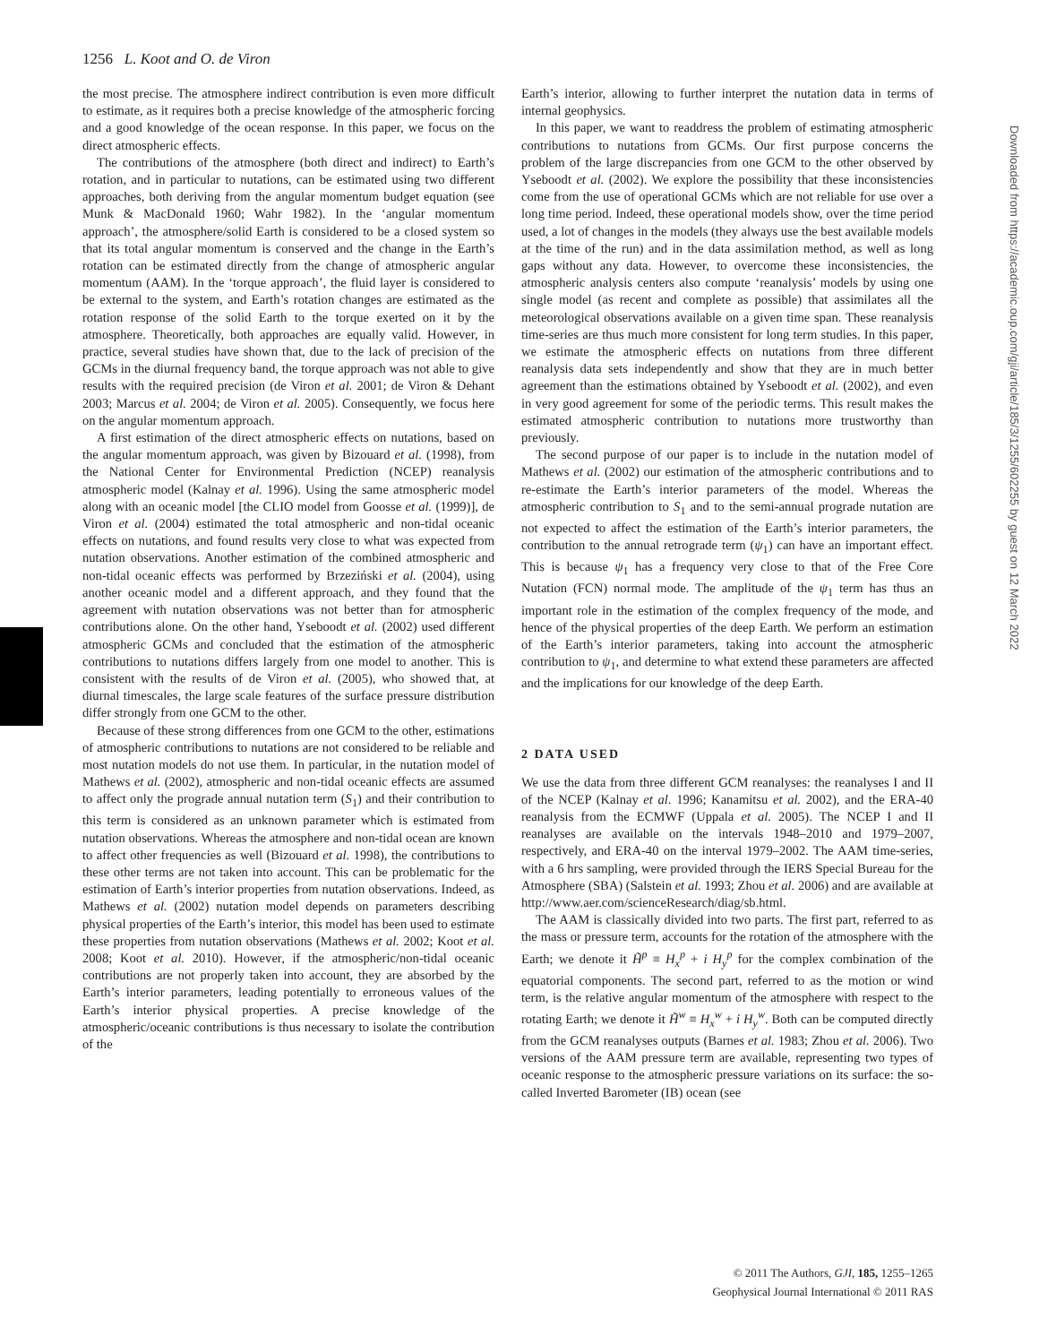1256 L. Koot and O. de Viron
the most precise. The atmosphere indirect contribution is even more difficult to estimate, as it requires both a precise knowledge of the atmospheric forcing and a good knowledge of the ocean response. In this paper, we focus on the direct atmospheric effects.
The contributions of the atmosphere (both direct and indirect) to Earth’s rotation, and in particular to nutations, can be estimated using two different approaches, both deriving from the angular momentum budget equation (see Munk & MacDonald 1960; Wahr 1982). In the ‘angular momentum approach’, the atmosphere/solid Earth is considered to be a closed system so that its total angular momentum is conserved and the change in the Earth’s rotation can be estimated directly from the change of atmospheric angular momentum (AAM). In the ‘torque approach’, the fluid layer is considered to be external to the system, and Earth’s rotation changes are estimated as the rotation response of the solid Earth to the torque exerted on it by the atmosphere. Theoretically, both approaches are equally valid. However, in practice, several studies have shown that, due to the lack of precision of the GCMs in the diurnal frequency band, the torque approach was not able to give results with the required precision (de Viron et al. 2001; de Viron & Dehant 2003; Marcus et al. 2004; de Viron et al. 2005). Consequently, we focus here on the angular momentum approach.
A first estimation of the direct atmospheric effects on nutations, based on the angular momentum approach, was given by Bizouard et al. (1998), from the National Center for Environmental Prediction (NCEP) reanalysis atmospheric model (Kalnay et al. 1996). Using the same atmospheric model along with an oceanic model [the CLIO model from Goosse et al. (1999)], de Viron et al. (2004) estimated the total atmospheric and non-tidal oceanic effects on nutations, and found results very close to what was expected from nutation observations. Another estimation of the combined atmospheric and non-tidal oceanic effects was performed by Brzeziński et al. (2004), using another oceanic model and a different approach, and they found that the agreement with nutation observations was not better than for atmospheric contributions alone. On the other hand, Yseboodt et al. (2002) used different atmospheric GCMs and concluded that the estimation of the atmospheric contributions to nutations differs largely from one model to another. This is consistent with the results of de Viron et al. (2005), who showed that, at diurnal timescales, the large scale features of the surface pressure distribution differ strongly from one GCM to the other.
Because of these strong differences from one GCM to the other, estimations of atmospheric contributions to nutations are not considered to be reliable and most nutation models do not use them. In particular, in the nutation model of Mathews et al. (2002), atmospheric and non-tidal oceanic effects are assumed to affect only the prograde annual nutation term (S<sub>1</sub>) and their contribution to this term is considered as an unknown parameter which is estimated from nutation observations. Whereas the atmosphere and non-tidal ocean are known to affect other frequencies as well (Bizouard et al. 1998), the contributions to these other terms are not taken into account. This can be problematic for the estimation of Earth’s interior properties from nutation observations. Indeed, as Mathews et al. (2002) nutation model depends on parameters describing physical properties of the Earth’s interior, this model has been used to estimate these properties from nutation observations (Mathews et al. 2002; Koot et al. 2008; Koot et al. 2010). However, if the atmospheric/non-tidal oceanic contributions are not properly taken into account, they are absorbed by the Earth’s interior parameters, leading potentially to erroneous values of the Earth’s interior physical properties. A precise knowledge of the atmospheric/oceanic contributions is thus necessary to isolate the contribution of the
Earth’s interior, allowing to further interpret the nutation data in terms of internal geophysics.
In this paper, we want to readdress the problem of estimating atmospheric contributions to nutations from GCMs. Our first purpose concerns the problem of the large discrepancies from one GCM to the other observed by Yseboodt et al. (2002). We explore the possibility that these inconsistencies come from the use of operational GCMs which are not reliable for use over a long time period. Indeed, these operational models show, over the time period used, a lot of changes in the models (they always use the best available models at the time of the run) and in the data assimilation method, as well as long gaps without any data. However, to overcome these inconsistencies, the atmospheric analysis centers also compute ‘reanalysis’ models by using one single model (as recent and complete as possible) that assimilates all the meteorological observations available on a given time span. These reanalysis time-series are thus much more consistent for long term studies. In this paper, we estimate the atmospheric effects on nutations from three different reanalysis data sets independently and show that they are in much better agreement than the estimations obtained by Yseboodt et al. (2002), and even in very good agreement for some of the periodic terms. This result makes the estimated atmospheric contribution to nutations more trustworthy than previously.
The second purpose of our paper is to include in the nutation model of Mathews et al. (2002) our estimation of the atmospheric contributions and to re-estimate the Earth’s interior parameters of the model. Whereas the atmospheric contribution to S<sub>1</sub> and to the semi-annual prograde nutation are not expected to affect the estimation of the Earth’s interior parameters, the contribution to the annual retrograde term (ψ<sub>1</sub>) can have an important effect. This is because ψ<sub>1</sub> has a frequency very close to that of the Free Core Nutation (FCN) normal mode. The amplitude of the ψ<sub>1</sub> term has thus an important role in the estimation of the complex frequency of the mode, and hence of the physical properties of the deep Earth. We perform an estimation of the Earth’s interior parameters, taking into account the atmospheric contribution to ψ<sub>1</sub>, and determine to what extend these parameters are affected and the implications for our knowledge of the deep Earth.
2 DATA USED
We use the data from three different GCM reanalyses: the reanalyses I and II of the NCEP (Kalnay et al. 1996; Kanamitsu et al. 2002), and the ERA-40 reanalysis from the ECMWF (Uppala et al. 2005). The NCEP I and II reanalyses are available on the intervals 1948–2010 and 1979–2007, respectively, and ERA-40 on the interval 1979–2002. The AAM time-series, with a 6 hrs sampling, were provided through the IERS Special Bureau for the Atmosphere (SBA) (Salstein et al. 1993; Zhou et al. 2006) and are available at http://www.aer.com/scienceResearch/diag/sb.html.
The AAM is classically divided into two parts. The first part, referred to as the mass or pressure term, accounts for the rotation of the atmosphere with the Earth; we denote it H̃<sup>p</sup> ≡ H<sub>x</sub><sup>p</sup> + i H<sub>y</sub><sup>p</sup> for the complex combination of the equatorial components. The second part, referred to as the motion or wind term, is the relative angular momentum of the atmosphere with respect to the rotating Earth; we denote it H̃<sup>w</sup> ≡ H<sub>x</sub><sup>w</sup> + i H<sub>y</sub><sup>w</sup>. Both can be computed directly from the GCM reanalyses outputs (Barnes et al. 1983; Zhou et al. 2006). Two versions of the AAM pressure term are available, representing two types of oceanic response to the atmospheric pressure variations on its surface: the so-called Inverted Barometer (IB) ocean (see
© 2011 The Authors, GJI, 185, 1255–1265
Geophysical Journal International © 2011 RAS
Downloaded from https://academic.oup.com/gji/article/185/3/1255/602255 by guest on 12 March 2022